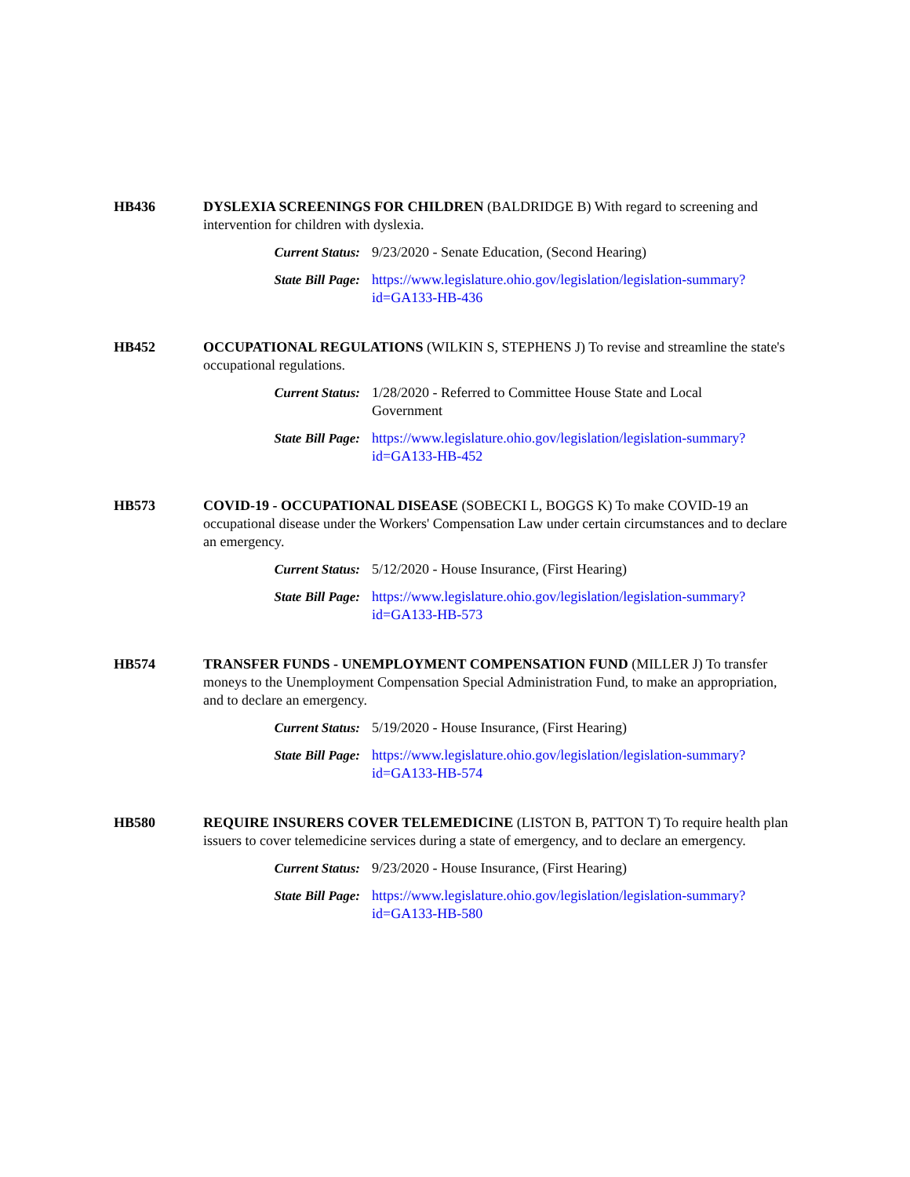HB436 DYSLEXIA SCREENINGS FOR CHILDREN (BALDRIDGE B) With regard to screening and intervention for children with dyslexia.
Current Status: 9/23/2020 - Senate Education, (Second Hearing)
State Bill Page: https://www.legislature.ohio.gov/legislation/legislation-summary?id=GA133-HB-436
HB452 OCCUPATIONAL REGULATIONS (WILKIN S, STEPHENS J) To revise and streamline the state's occupational regulations.
Current Status: 1/28/2020 - Referred to Committee House State and Local Government
State Bill Page: https://www.legislature.ohio.gov/legislation/legislation-summary?id=GA133-HB-452
HB573 COVID-19 - OCCUPATIONAL DISEASE (SOBECKI L, BOGGS K) To make COVID-19 an occupational disease under the Workers' Compensation Law under certain circumstances and to declare an emergency.
Current Status: 5/12/2020 - House Insurance, (First Hearing)
State Bill Page: https://www.legislature.ohio.gov/legislation/legislation-summary?id=GA133-HB-573
HB574 TRANSFER FUNDS - UNEMPLOYMENT COMPENSATION FUND (MILLER J) To transfer moneys to the Unemployment Compensation Special Administration Fund, to make an appropriation, and to declare an emergency.
Current Status: 5/19/2020 - House Insurance, (First Hearing)
State Bill Page: https://www.legislature.ohio.gov/legislation/legislation-summary?id=GA133-HB-574
HB580 REQUIRE INSURERS COVER TELEMEDICINE (LISTON B, PATTON T) To require health plan issuers to cover telemedicine services during a state of emergency, and to declare an emergency.
Current Status: 9/23/2020 - House Insurance, (First Hearing)
State Bill Page: https://www.legislature.ohio.gov/legislation/legislation-summary?id=GA133-HB-580